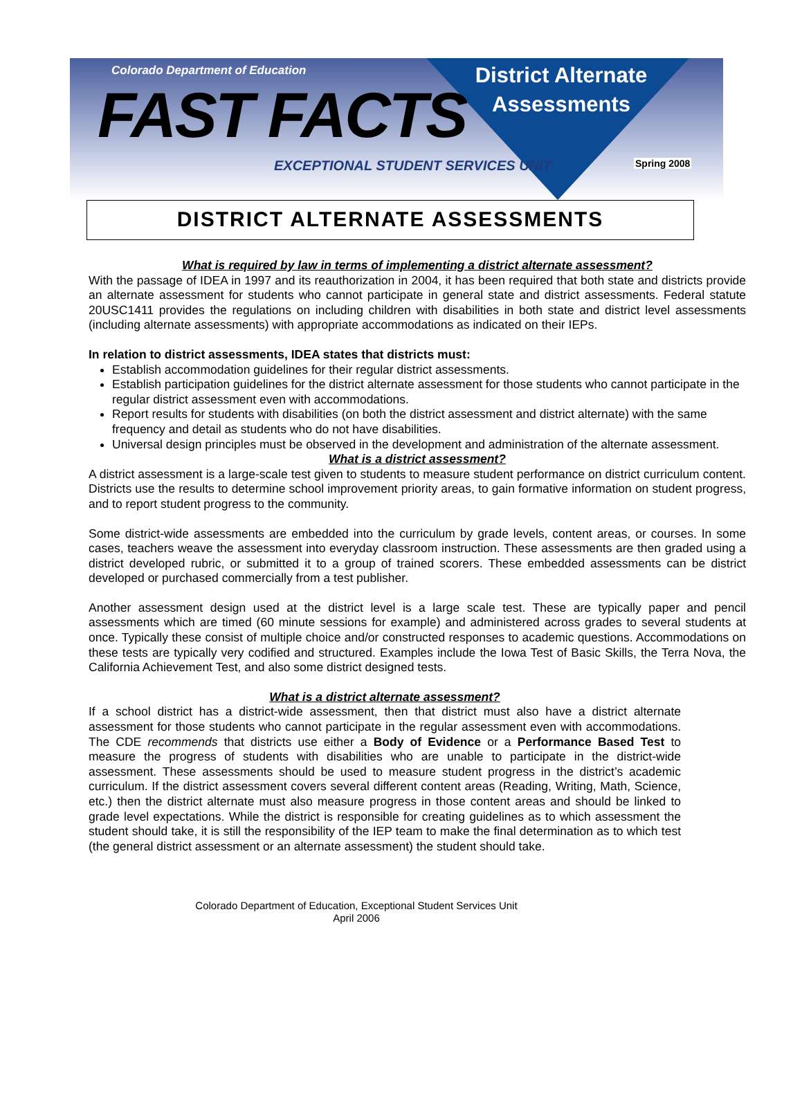Colorado Department of Education
FAST FACTS
EXCEPTIONAL STUDENT SERVICES UNIT
District Alternate
Assessments
Spring 2008
DISTRICT ALTERNATE ASSESSMENTS
What is required by law in terms of implementing a district alternate assessment?
With the passage of IDEA in 1997 and its reauthorization in 2004, it has been required that both state and districts provide an alternate assessment for students who cannot participate in general state and district assessments. Federal statute 20USC1411 provides the regulations on including children with disabilities in both state and district level assessments (including alternate assessments) with appropriate accommodations as indicated on their IEPs.
In relation to district assessments, IDEA states that districts must:
Establish accommodation guidelines for their regular district assessments.
Establish participation guidelines for the district alternate assessment for those students who cannot participate in the regular district assessment even with accommodations.
Report results for students with disabilities (on both the district assessment and district alternate) with the same frequency and detail as students who do not have disabilities.
Universal design principles must be observed in the development and administration of the alternate assessment.
What is a district assessment?
A district assessment is a large-scale test given to students to measure student performance on district curriculum content. Districts use the results to determine school improvement priority areas, to gain formative information on student progress, and to report student progress to the community.
Some district-wide assessments are embedded into the curriculum by grade levels, content areas, or courses. In some cases, teachers weave the assessment into everyday classroom instruction. These assessments are then graded using a district developed rubric, or submitted it to a group of trained scorers. These embedded assessments can be district developed or purchased commercially from a test publisher.
Another assessment design used at the district level is a large scale test. These are typically paper and pencil assessments which are timed (60 minute sessions for example) and administered across grades to several students at once. Typically these consist of multiple choice and/or constructed responses to academic questions. Accommodations on these tests are typically very codified and structured. Examples include the Iowa Test of Basic Skills, the Terra Nova, the California Achievement Test, and also some district designed tests.
What is a district alternate assessment?
If a school district has a district-wide assessment, then that district must also have a district alternate assessment for those students who cannot participate in the regular assessment even with accommodations. The CDE recommends that districts use either a Body of Evidence or a Performance Based Test to measure the progress of students with disabilities who are unable to participate in the district-wide assessment. These assessments should be used to measure student progress in the district’s academic curriculum. If the district assessment covers several different content areas (Reading, Writing, Math, Science, etc.) then the district alternate must also measure progress in those content areas and should be linked to grade level expectations. While the district is responsible for creating guidelines as to which assessment the student should take, it is still the responsibility of the IEP team to make the final determination as to which test (the general district assessment or an alternate assessment) the student should take.
Colorado Department of Education, Exceptional Student Services Unit
April 2006